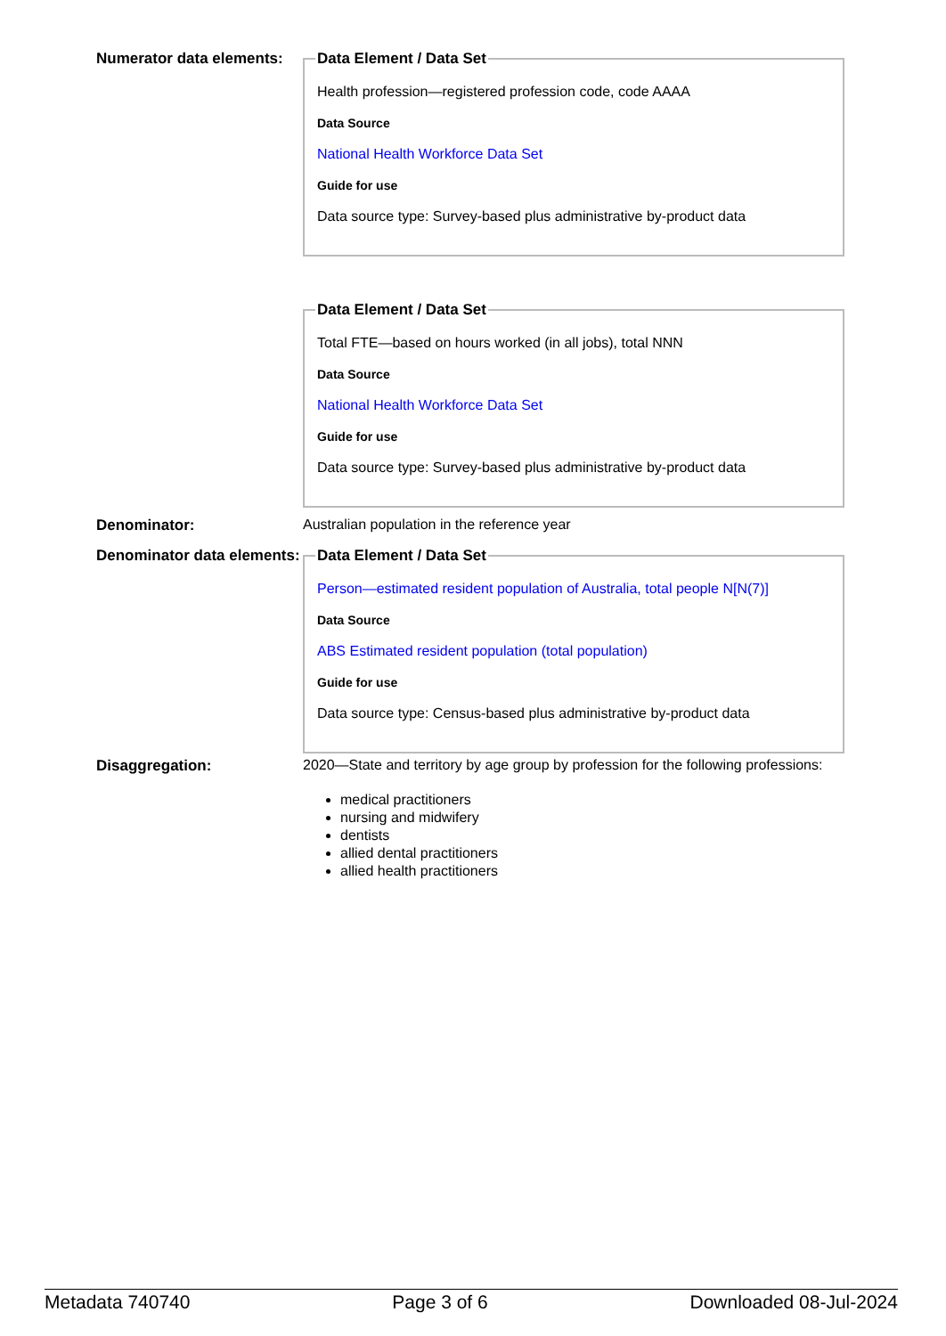Numerator data elements:
Data Element / Data Set
Health profession—registered profession code, code AAAA
Data Source
National Health Workforce Data Set
Guide for use
Data source type: Survey-based plus administrative by-product data
Data Element / Data Set
Total FTE—based on hours worked (in all jobs), total NNN
Data Source
National Health Workforce Data Set
Guide for use
Data source type: Survey-based plus administrative by-product data
Denominator: Australian population in the reference year
Denominator data elements:
Data Element / Data Set
Person—estimated resident population of Australia, total people N[N(7)]
Data Source
ABS Estimated resident population (total population)
Guide for use
Data source type: Census-based plus administrative by-product data
Disaggregation: 2020—State and territory by age group by profession for the following professions:
medical practitioners
nursing and midwifery
dentists
allied dental practitioners
allied health practitioners
Metadata 740740 Page 3 of 6 Downloaded 08-Jul-2024